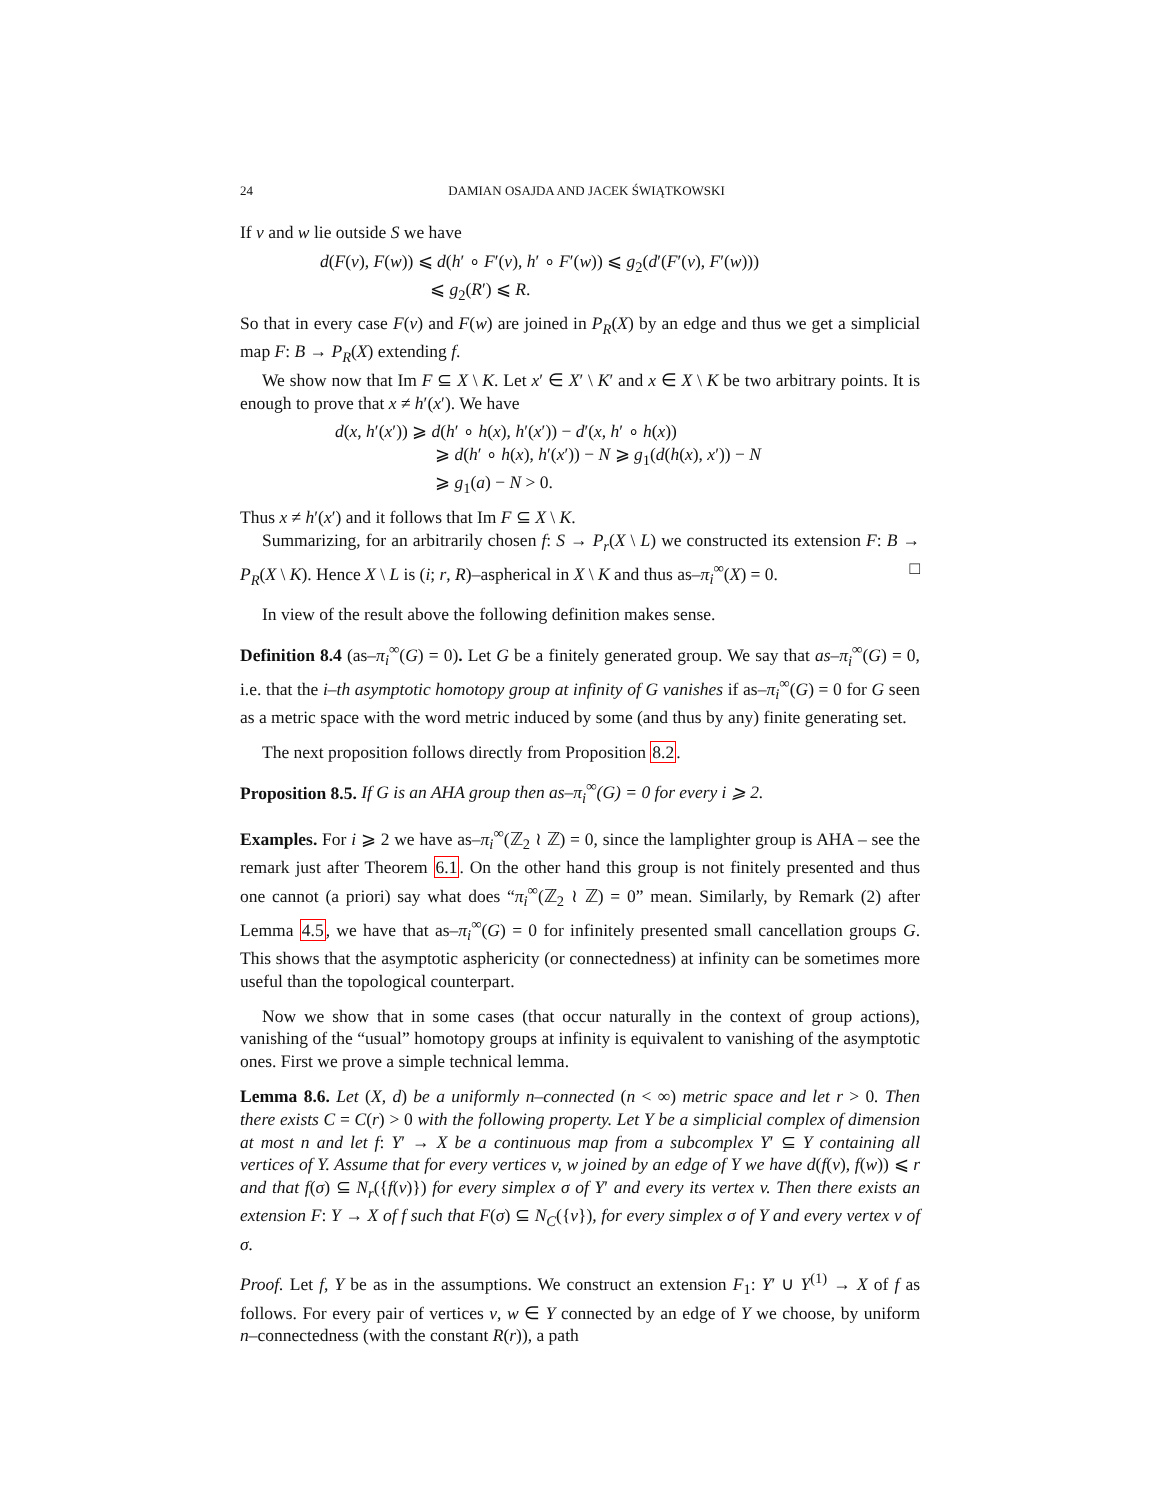24 DAMIAN OSAJDA AND JACEK ŚWIĄTKOWSKI
If v and w lie outside S we have
d(F(v), F(w)) ⩽ d(h′ ∘ F′(v), h′ ∘ F′(w)) ⩽ g<sub>2</sub>(d′(F′(v), F′(w)))
⩽ g<sub>2</sub>(R′) ⩽ R.
So that in every case F(v) and F(w) are joined in P<sub>R</sub>(X) by an edge and thus we get a simplicial map F: B → P<sub>R</sub>(X) extending f.
We show now that Im F ⊆ X \ K. Let x′ ∈ X′ \ K′ and x ∈ X \ K be two arbitrary points. It is enough to prove that x ≠ h′(x′). We have
d(x, h′(x′)) ⩾ d(h′ ∘ h(x), h′(x′)) − d′(x, h′ ∘ h(x))
⩾ d(h′ ∘ h(x), h′(x′)) − N ⩾ g<sub>1</sub>(d(h(x), x′)) − N
⩾ g<sub>1</sub>(a) − N > 0.
Thus x ≠ h′(x′) and it follows that Im F ⊆ X \ K.
Summarizing, for an arbitrarily chosen f: S → P<sub>r</sub>(X \ L) we constructed its extension F: B → P<sub>R</sub>(X \ K). Hence X \ L is (i; r, R)–aspherical in X \ K and thus as–π<sub>i</sub><sup>∞</sup>(X) = 0. □
In view of the result above the following definition makes sense.
Definition 8.4 (as–π<sub>i</sub><sup>∞</sup>(G) = 0). Let G be a finitely generated group. We say that as–π<sub>i</sub><sup>∞</sup>(G) = 0, i.e. that the i–th asymptotic homotopy group at infinity of G vanishes if as–π<sub>i</sub><sup>∞</sup>(G) = 0 for G seen as a metric space with the word metric induced by some (and thus by any) finite generating set.
The next proposition follows directly from Proposition 8.2.
Proposition 8.5. If G is an AHA group then as–π<sub>i</sub><sup>∞</sup>(G) = 0 for every i ⩾ 2.
Examples. For i ⩾ 2 we have as–π<sub>i</sub><sup>∞</sup>(ℤ<sub>2</sub> ≀ ℤ) = 0, since the lamplighter group is AHA – see the remark just after Theorem 6.1. On the other hand this group is not finitely presented and thus one cannot (a priori) say what does “π<sub>i</sub><sup>∞</sup>(ℤ<sub>2</sub> ≀ ℤ) = 0” mean. Similarly, by Remark (2) after Lemma 4.5, we have that as–π<sub>i</sub><sup>∞</sup>(G) = 0 for infinitely presented small cancellation groups G. This shows that the asymptotic asphericity (or connectedness) at infinity can be sometimes more useful than the topological counterpart.
Now we show that in some cases (that occur naturally in the context of group actions), vanishing of the “usual” homotopy groups at infinity is equivalent to vanishing of the asymptotic ones. First we prove a simple technical lemma.
Lemma 8.6. Let (X, d) be a uniformly n–connected (n < ∞) metric space and let r > 0. Then there exists C = C(r) > 0 with the following property. Let Y be a simplicial complex of dimension at most n and let f: Y′ → X be a continuous map from a subcomplex Y′ ⊆ Y containing all vertices of Y. Assume that for every vertices v, w joined by an edge of Y we have d(f(v), f(w)) ⩽ r and that f(σ) ⊆ N<sub>r</sub>({f(v)}) for every simplex σ of Y′ and every its vertex v. Then there exists an extension F: Y → X of f such that F(σ) ⊆ N<sub>C</sub>({v}), for every simplex σ of Y and every vertex v of σ.
Proof. Let f, Y be as in the assumptions. We construct an extension F<sub>1</sub>: Y′ ∪ Y<sup>(1)</sup> → X of f as follows. For every pair of vertices v, w ∈ Y connected by an edge of Y we choose, by uniform n–connectedness (with the constant R(r)), a path